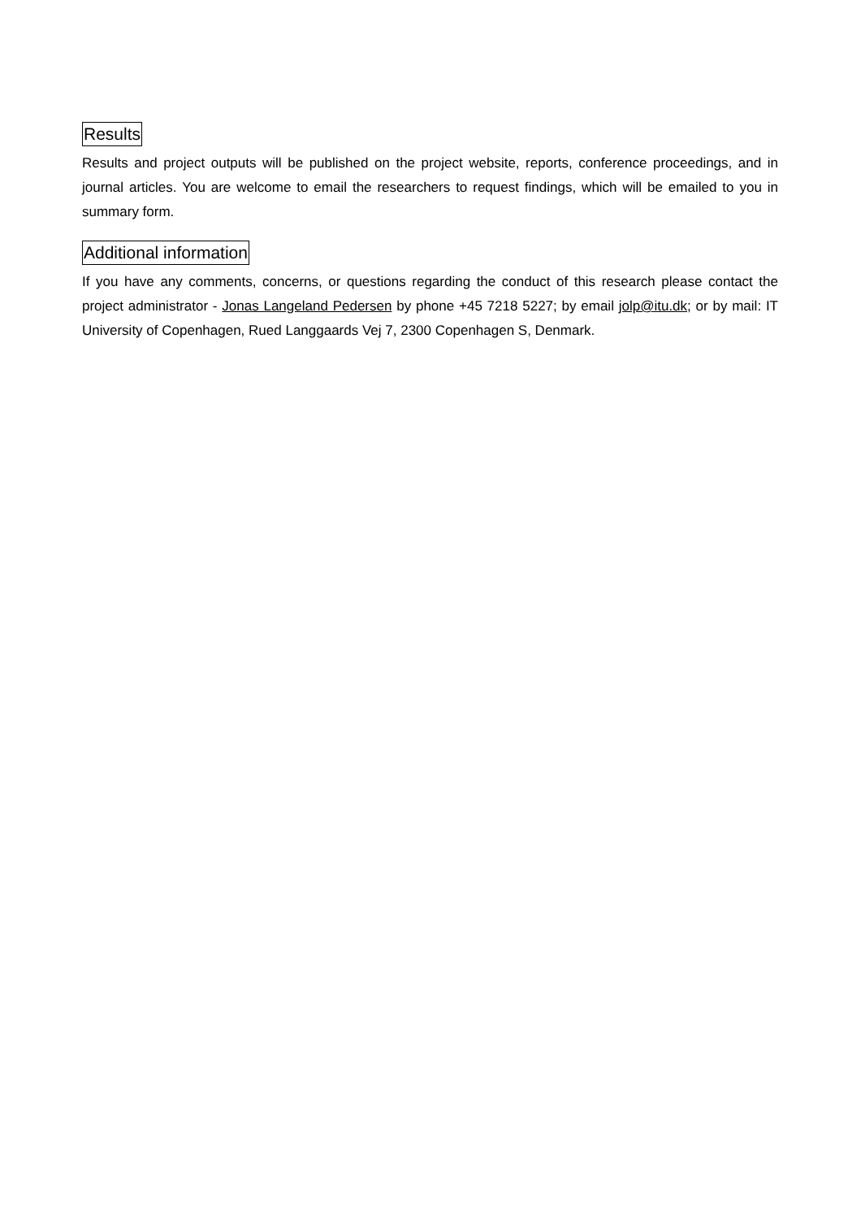Results
Results and project outputs will be published on the project website, reports, conference proceedings, and in journal articles. You are welcome to email the researchers to request findings, which will be emailed to you in summary form.
Additional information
If you have any comments, concerns, or questions regarding the conduct of this research please contact the project administrator - Jonas Langeland Pedersen by phone +45 7218 5227; by email jolp@itu.dk; or by mail: IT University of Copenhagen, Rued Langgaards Vej 7, 2300 Copenhagen S, Denmark.